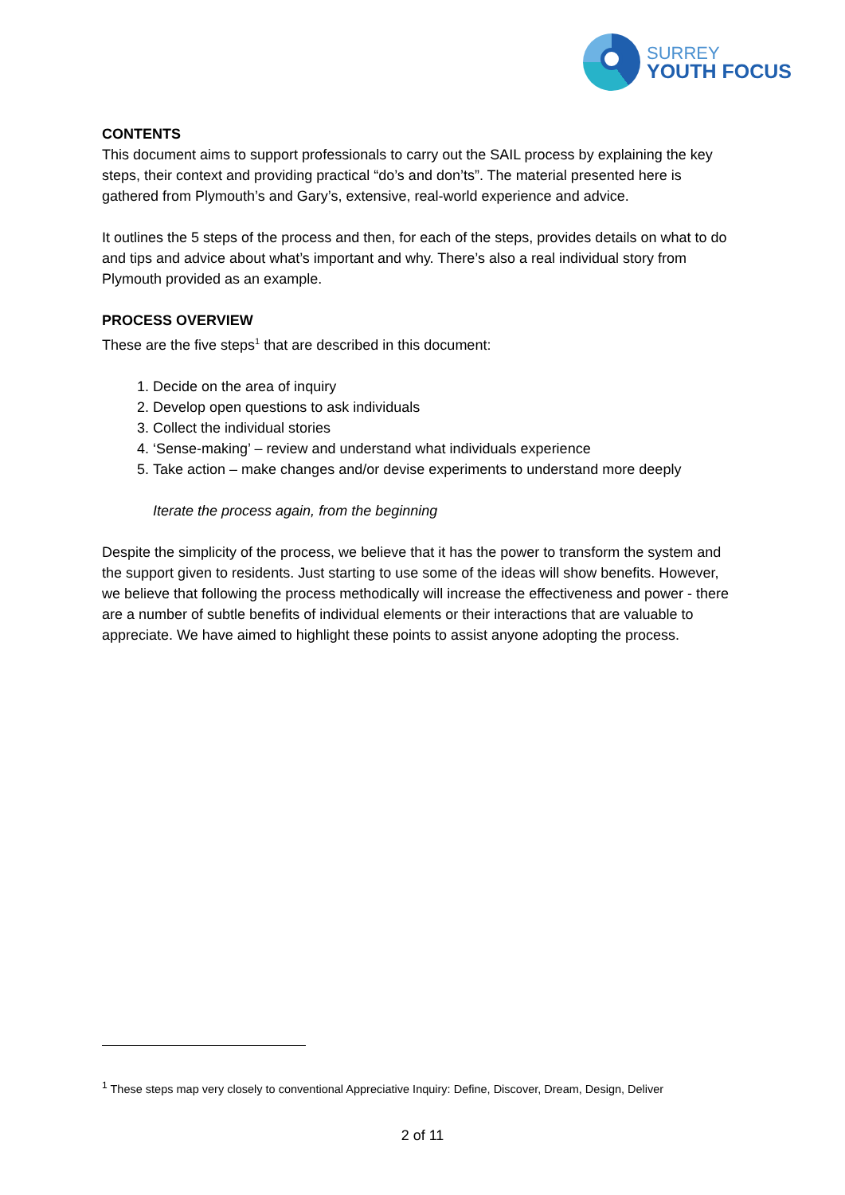SURREY
YOUTH FOCUS
CONTENTS
This document aims to support professionals to carry out the SAIL process by explaining the key steps, their context and providing practical “do’s and don’ts”. The material presented here is gathered from Plymouth’s and Gary’s, extensive, real-world experience and advice.
It outlines the 5 steps of the process and then, for each of the steps, provides details on what to do and tips and advice about what’s important and why. There’s also a real individual story from Plymouth provided as an example.
PROCESS OVERVIEW
These are the five steps<sup>1</sup> that are described in this document:
1. Decide on the area of inquiry
2. Develop open questions to ask individuals
3. Collect the individual stories
4. ‘Sense-making’ – review and understand what individuals experience
5. Take action – make changes and/or devise experiments to understand more deeply
Iterate the process again, from the beginning
Despite the simplicity of the process, we believe that it has the power to transform the system and the support given to residents. Just starting to use some of the ideas will show benefits. However, we believe that following the process methodically will increase the effectiveness and power - there are a number of subtle benefits of individual elements or their interactions that are valuable to appreciate. We have aimed to highlight these points to assist anyone adopting the process.
<sup>1</sup> These steps map very closely to conventional Appreciative Inquiry: Define, Discover, Dream, Design, Deliver
2 of 11